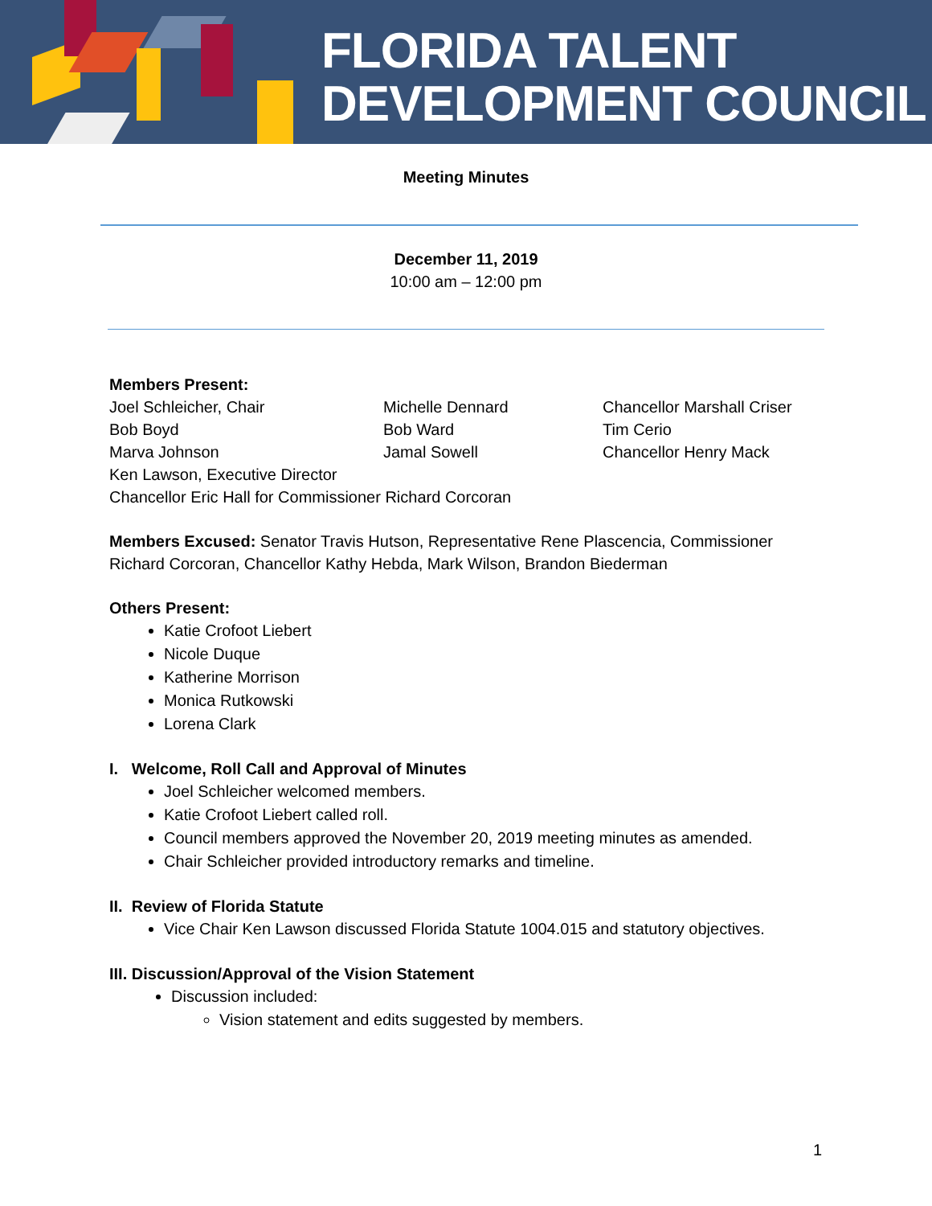FLORIDA TALENT
DEVELOPMENT COUNCIL
Meeting Minutes
December 11, 2019
10:00 am – 12:00 pm
Members Present:
Joel Schleicher, Chair
Bob Boyd
Marva Johnson
Michelle Dennard
Bob Ward
Jamal Sowell
Chancellor Marshall Criser
Tim Cerio
Chancellor Henry Mack
Ken Lawson, Executive Director
Chancellor Eric Hall for Commissioner Richard Corcoran
Members Excused: Senator Travis Hutson, Representative Rene Plascencia, Commissioner Richard Corcoran, Chancellor Kathy Hebda, Mark Wilson, Brandon Biederman
Others Present:
Katie Crofoot Liebert
Nicole Duque
Katherine Morrison
Monica Rutkowski
Lorena Clark
I. Welcome, Roll Call and Approval of Minutes
Joel Schleicher welcomed members.
Katie Crofoot Liebert called roll.
Council members approved the November 20, 2019 meeting minutes as amended.
Chair Schleicher provided introductory remarks and timeline.
II. Review of Florida Statute
Vice Chair Ken Lawson discussed Florida Statute 1004.015 and statutory objectives.
III. Discussion/Approval of the Vision Statement
Discussion included:
Vision statement and edits suggested by members.
1